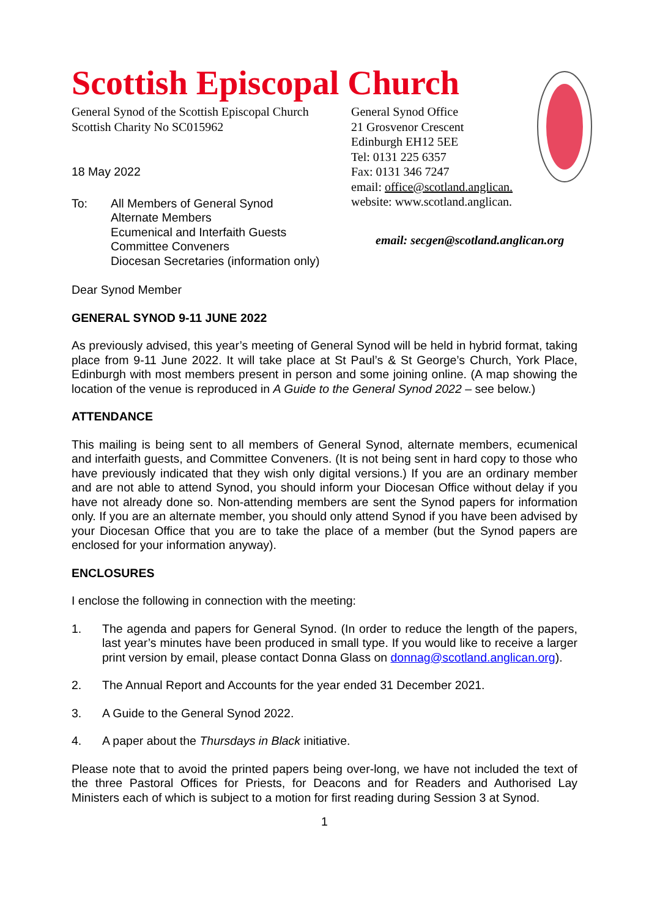Scottish Episcopal Church
General Synod of the Scottish Episcopal Church
Scottish Charity No SC015962
18 May 2022
To: All Members of General Synod
Alternate Members
Ecumenical and Interfaith Guests
Committee Conveners
Diocesan Secretaries (information only)
General Synod Office
21 Grosvenor Crescent
Edinburgh EH12 5EE
Tel: 0131 225 6357
Fax: 0131 346 7247
email: office@scotland.anglican.
website: www.scotland.anglican.
email: secgen@scotland.anglican.org
Dear Synod Member
GENERAL SYNOD 9-11 JUNE 2022
As previously advised, this year’s meeting of General Synod will be held in hybrid format, taking place from 9-11 June 2022. It will take place at St Paul’s & St George’s Church, York Place, Edinburgh with most members present in person and some joining online. (A map showing the location of the venue is reproduced in A Guide to the General Synod 2022 – see below.)
ATTENDANCE
This mailing is being sent to all members of General Synod, alternate members, ecumenical and interfaith guests, and Committee Conveners. (It is not being sent in hard copy to those who have previously indicated that they wish only digital versions.) If you are an ordinary member and are not able to attend Synod, you should inform your Diocesan Office without delay if you have not already done so. Non-attending members are sent the Synod papers for information only. If you are an alternate member, you should only attend Synod if you have been advised by your Diocesan Office that you are to take the place of a member (but the Synod papers are enclosed for your information anyway).
ENCLOSURES
I enclose the following in connection with the meeting:
1. The agenda and papers for General Synod. (In order to reduce the length of the papers, last year’s minutes have been produced in small type. If you would like to receive a larger print version by email, please contact Donna Glass on donnag@scotland.anglican.org).
2. The Annual Report and Accounts for the year ended 31 December 2021.
3. A Guide to the General Synod 2022.
4. A paper about the Thursdays in Black initiative.
Please note that to avoid the printed papers being over-long, we have not included the text of the three Pastoral Offices for Priests, for Deacons and for Readers and Authorised Lay Ministers each of which is subject to a motion for first reading during Session 3 at Synod.
1